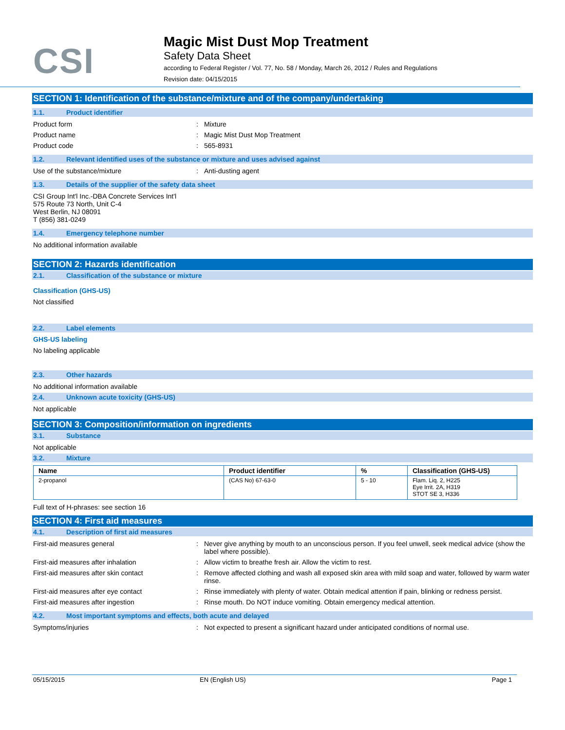CSI
Magic Mist Dust Mop Treatment
Safety Data Sheet
according to Federal Register / Vol. 77, No. 58 / Monday, March 26, 2012 / Rules and Regulations
Revision date: 04/15/2015
SECTION 1: Identification of the substance/mixture and of the company/undertaking
1.1. Product identifier
Product form: Mixture
Product name: Magic Mist Dust Mop Treatment
Product code: 565-8931
1.2. Relevant identified uses of the substance or mixture and uses advised against
Use of the substance/mixture: Anti-dusting agent
1.3. Details of the supplier of the safety data sheet
CSI Group Int'l Inc.-DBA Concrete Services Int'l
575 Route 73 North, Unit C-4
West Berlin, NJ 08091
T (856) 381-0249
1.4. Emergency telephone number
No additional information available
SECTION 2: Hazards identification
2.1. Classification of the substance or mixture
Classification (GHS-US)
Not classified
2.2. Label elements
GHS-US labeling
No labeling applicable
2.3. Other hazards
No additional information available
2.4. Unknown acute toxicity (GHS-US)
Not applicable
SECTION 3: Composition/information on ingredients
3.1. Substance
Not applicable
3.2. Mixture
| Name | Product identifier | % | Classification (GHS-US) |
| --- | --- | --- | --- |
| 2-propanol | (CAS No) 67-63-0 | 5 - 10 | Flam. Liq. 2, H225 Eye Irrit. 2A, H319 STOT SE 3, H336 |
Full text of H-phrases: see section 16
SECTION 4: First aid measures
4.1. Description of first aid measures
First-aid measures general: Never give anything by mouth to an unconscious person. If you feel unwell, seek medical advice (show the label where possible).
First-aid measures after inhalation: Allow victim to breathe fresh air. Allow the victim to rest.
First-aid measures after skin contact: Remove affected clothing and wash all exposed skin area with mild soap and water, followed by warm water rinse.
First-aid measures after eye contact: Rinse immediately with plenty of water. Obtain medical attention if pain, blinking or redness persist.
First-aid measures after ingestion: Rinse mouth. Do NOT induce vomiting. Obtain emergency medical attention.
4.2. Most important symptoms and effects, both acute and delayed
Symptoms/injuries: Not expected to present a significant hazard under anticipated conditions of normal use.
05/15/2015 EN (English US) Page 1